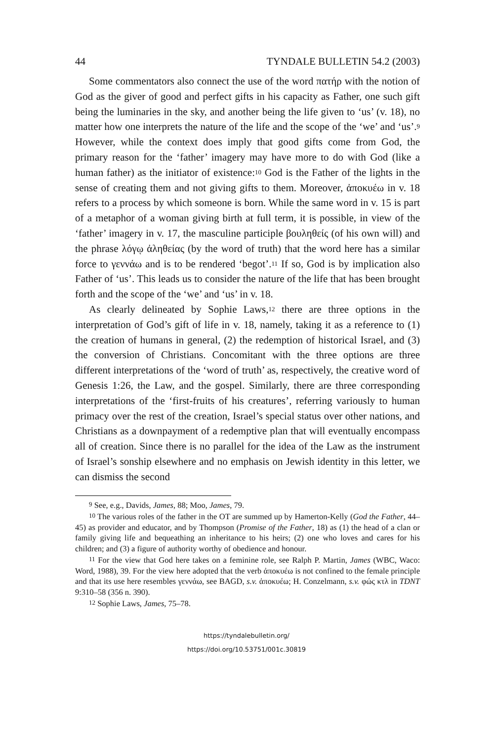44 TYNDALE BULLETIN 54.2 (2003)
Some commentators also connect the use of the word πατήρ with the notion of God as the giver of good and perfect gifts in his capacity as Father, one such gift being the luminaries in the sky, and another being the life given to ‘us’ (v. 18), no matter how one interprets the nature of the life and the scope of the ‘we’ and ‘us’.<sup>9</sup> However, while the context does imply that good gifts come from God, the primary reason for the ‘father’ imagery may have more to do with God (like a human father) as the initiator of existence:<sup>10</sup> God is the Father of the lights in the sense of creating them and not giving gifts to them. Moreover, ἀποκυέω in v. 18 refers to a process by which someone is born. While the same word in v. 15 is part of a metaphor of a woman giving birth at full term, it is possible, in view of the ‘father’ imagery in v. 17, the masculine participle βουληθείς (of his own will) and the phrase λόγῳ ἀληθείας (by the word of truth) that the word here has a similar force to γεννάω and is to be rendered ‘begot’.<sup>11</sup> If so, God is by implication also Father of ‘us’. This leads us to consider the nature of the life that has been brought forth and the scope of the ‘we’ and ‘us’ in v. 18.
As clearly delineated by Sophie Laws,<sup>12</sup> there are three options in the interpretation of God’s gift of life in v. 18, namely, taking it as a reference to (1) the creation of humans in general, (2) the redemption of historical Israel, and (3) the conversion of Christians. Concomitant with the three options are three different interpretations of the ‘word of truth’ as, respectively, the creative word of Genesis 1:26, the Law, and the gospel. Similarly, there are three corresponding interpretations of the ‘first-fruits of his creatures’, referring variously to human primacy over the rest of the creation, Israel’s special status over other nations, and Christians as a downpayment of a redemptive plan that will eventually encompass all of creation. Since there is no parallel for the idea of the Law as the instrument of Israel’s sonship elsewhere and no emphasis on Jewish identity in this letter, we can dismiss the second
<sup>9</sup> See, e.g., Davids, James, 88; Moo, James, 79.
<sup>10</sup> The various roles of the father in the OT are summed up by Hamerton-Kelly (God the Father, 44–45) as provider and educator, and by Thompson (Promise of the Father, 18) as (1) the head of a clan or family giving life and bequeathing an inheritance to his heirs; (2) one who loves and cares for his children; and (3) a figure of authority worthy of obedience and honour.
<sup>11</sup> For the view that God here takes on a feminine role, see Ralph P. Martin, James (WBC, Waco: Word, 1988), 39. For the view here adopted that the verb ἀποκυέω is not confined to the female principle and that its use here resembles γεννάω, see BAGD, s.v. ἀποκυέω; H. Conzelmann, s.v. φώς κτλ in TDNT 9:310–58 (356 n. 390).
<sup>12</sup> Sophie Laws, James, 75–78.
https://tyndalebulletin.org/
https://doi.org/10.53751/001c.30819